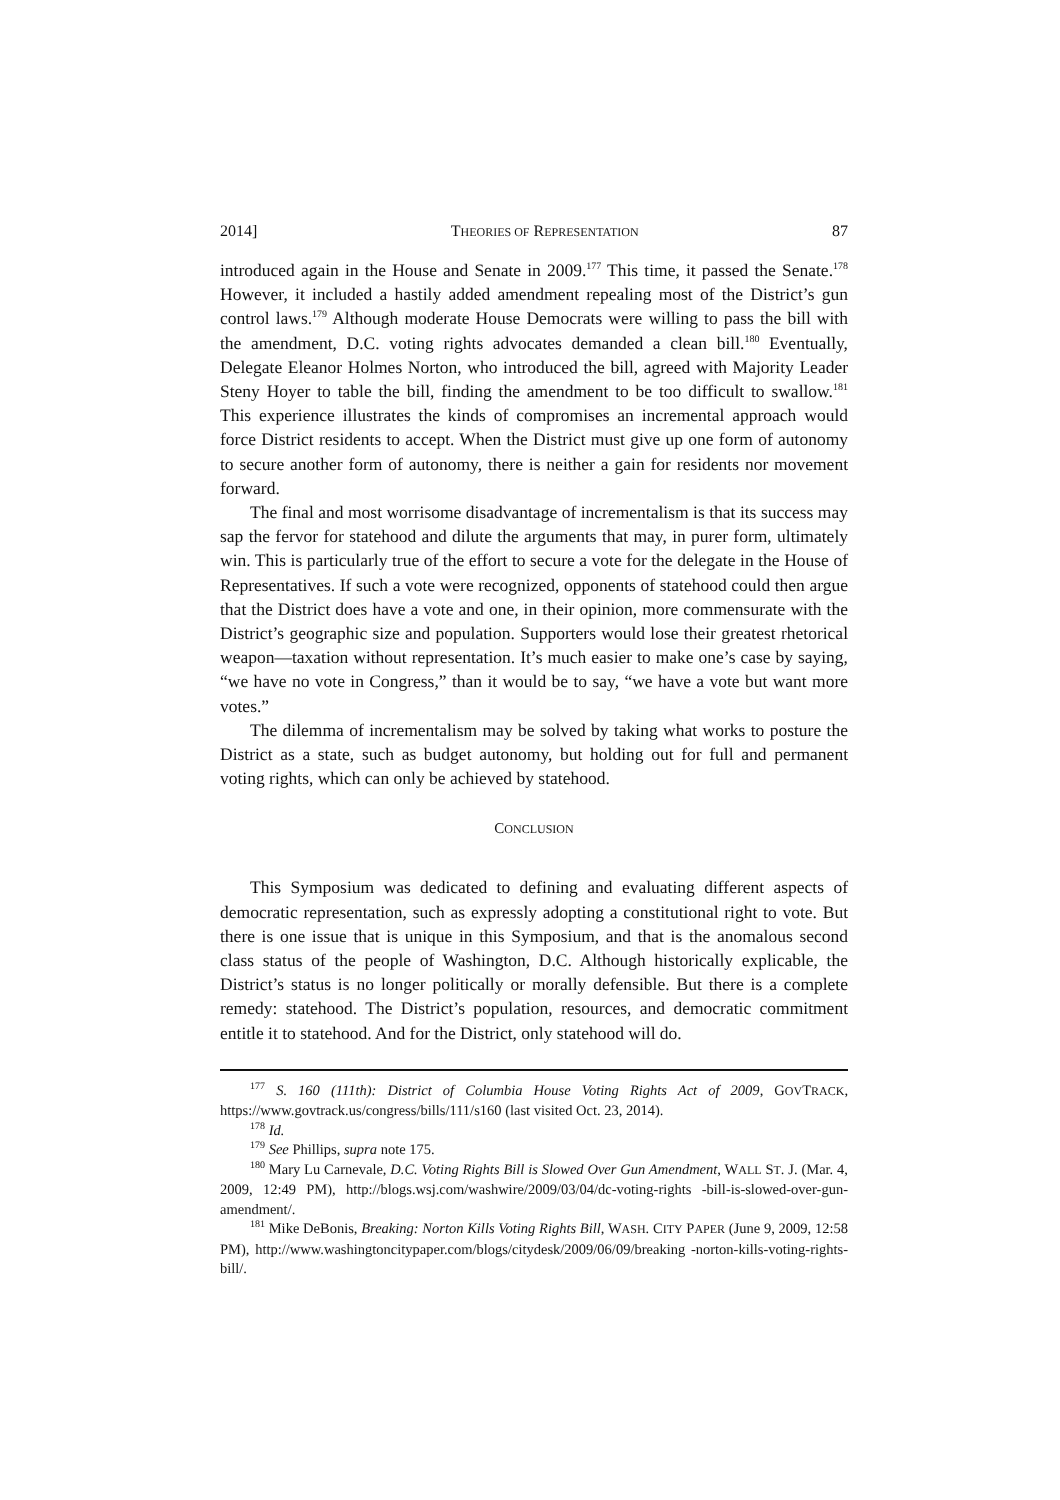2014] THEORIES OF REPRESENTATION 87
introduced again in the House and Senate in 2009.<sup>177</sup> This time, it passed the Senate.<sup>178</sup> However, it included a hastily added amendment repealing most of the District’s gun control laws.<sup>179</sup> Although moderate House Democrats were willing to pass the bill with the amendment, D.C. voting rights advocates demanded a clean bill.<sup>180</sup> Eventually, Delegate Eleanor Holmes Norton, who introduced the bill, agreed with Majority Leader Steny Hoyer to table the bill, finding the amendment to be too difficult to swallow.<sup>181</sup> This experience illustrates the kinds of compromises an incremental approach would force District residents to accept. When the District must give up one form of autonomy to secure another form of autonomy, there is neither a gain for residents nor movement forward.
The final and most worrisome disadvantage of incrementalism is that its success may sap the fervor for statehood and dilute the arguments that may, in purer form, ultimately win. This is particularly true of the effort to secure a vote for the delegate in the House of Representatives. If such a vote were recognized, opponents of statehood could then argue that the District does have a vote and one, in their opinion, more commensurate with the District’s geographic size and population. Supporters would lose their greatest rhetorical weapon—taxation without representation. It’s much easier to make one’s case by saying, “we have no vote in Congress,” than it would be to say, “we have a vote but want more votes.”
The dilemma of incrementalism may be solved by taking what works to posture the District as a state, such as budget autonomy, but holding out for full and permanent voting rights, which can only be achieved by statehood.
CONCLUSION
This Symposium was dedicated to defining and evaluating different aspects of democratic representation, such as expressly adopting a constitutional right to vote. But there is one issue that is unique in this Symposium, and that is the anomalous second class status of the people of Washington, D.C. Although historically explicable, the District’s status is no longer politically or morally defensible. But there is a complete remedy: statehood. The District’s population, resources, and democratic commitment entitle it to statehood. And for the District, only statehood will do.
<sup>177</sup> S. 160 (111th): District of Columbia House Voting Rights Act of 2009, GOVTRACK, https://www.govtrack.us/congress/bills/111/s160 (last visited Oct. 23, 2014).
<sup>178</sup> Id.
<sup>179</sup> See Phillips, supra note 175.
<sup>180</sup> Mary Lu Carnevale, D.C. Voting Rights Bill is Slowed Over Gun Amendment, WALL ST. J. (Mar. 4, 2009, 12:49 PM), http://blogs.wsj.com/washwire/2009/03/04/dc-voting-rights -bill-is-slowed-over-gun-amendment/.
<sup>181</sup> Mike DeBonis, Breaking: Norton Kills Voting Rights Bill, WASH. CITY PAPER (June 9, 2009, 12:58 PM), http://www.washingtoncitypaper.com/blogs/citydesk/2009/06/09/breaking -norton-kills-voting-rights-bill/.